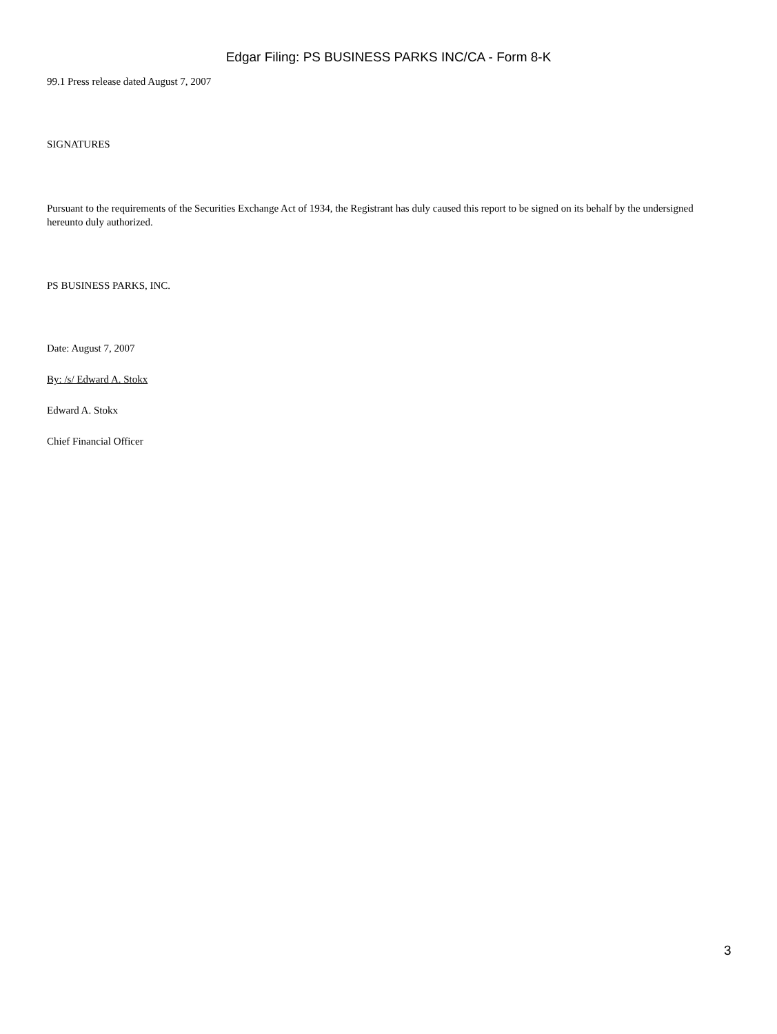Edgar Filing: PS BUSINESS PARKS INC/CA - Form 8-K
99.1 Press release dated August 7, 2007
SIGNATURES
Pursuant to the requirements of the Securities Exchange Act of 1934, the Registrant has duly caused this report to be signed on its behalf by the undersigned hereunto duly authorized.
PS BUSINESS PARKS, INC.
Date: August 7, 2007
By: /s/ Edward A. Stokx
Edward A. Stokx
Chief Financial Officer
3